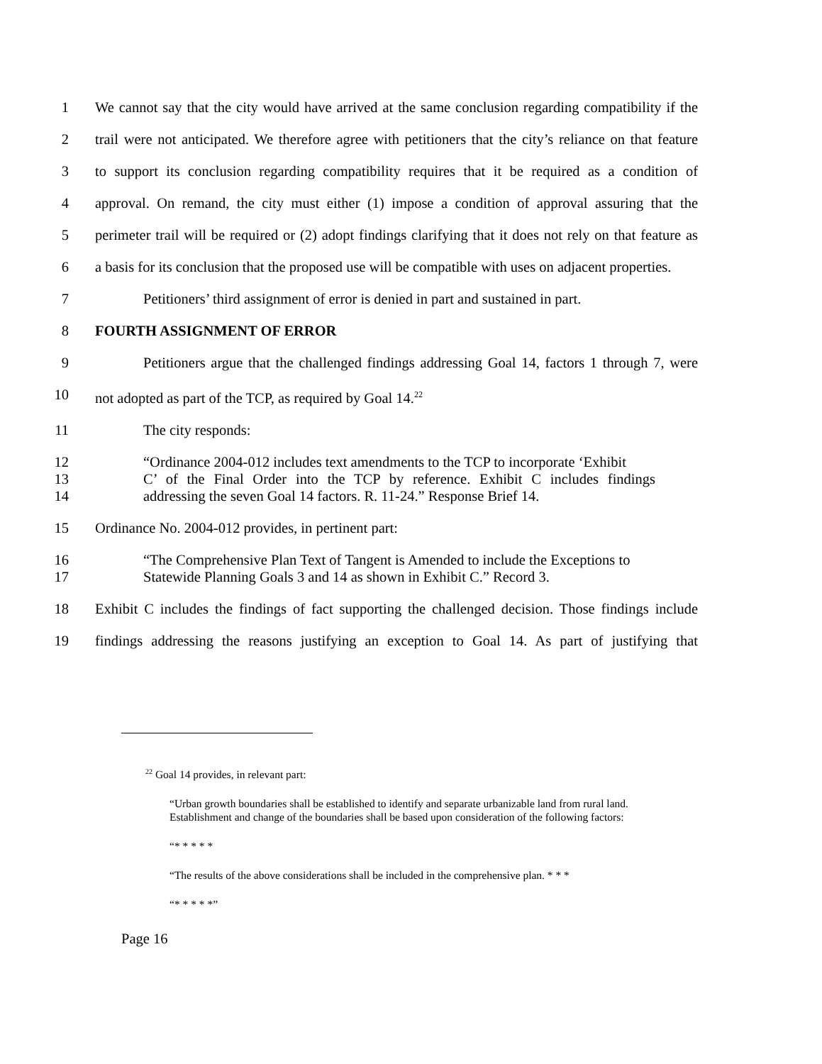1 We cannot say that the city would have arrived at the same conclusion regarding compatibility if the
2 trail were not anticipated. We therefore agree with petitioners that the city’s reliance on that feature
3 to support its conclusion regarding compatibility requires that it be required as a condition of
4 approval. On remand, the city must either (1) impose a condition of approval assuring that the
5 perimeter trail will be required or (2) adopt findings clarifying that it does not rely on that feature as
6 a basis for its conclusion that the proposed use will be compatible with uses on adjacent properties.
7 Petitioners’ third assignment of error is denied in part and sustained in part.
8 FOURTH ASSIGNMENT OF ERROR
9 Petitioners argue that the challenged findings addressing Goal 14, factors 1 through 7, were
10 not adopted as part of the TCP, as required by Goal 14.<sup>22</sup>
11 The city responds:
12 “Ordinance 2004-012 includes text amendments to the TCP to incorporate ‘Exhibit
13 C’ of the Final Order into the TCP by reference. Exhibit C includes findings
14 addressing the seven Goal 14 factors. R. 11-24.” Response Brief 14.
15 Ordinance No. 2004-012 provides, in pertinent part:
16 “The Comprehensive Plan Text of Tangent is Amended to include the Exceptions to
17 Statewide Planning Goals 3 and 14 as shown in Exhibit C.” Record 3.
18 Exhibit C includes the findings of fact supporting the challenged decision. Those findings include
19 findings addressing the reasons justifying an exception to Goal 14. As part of justifying that
<sup>22</sup> Goal 14 provides, in relevant part:
“Urban growth boundaries shall be established to identify and separate urbanizable land from rural land. Establishment and change of the boundaries shall be based upon consideration of the following factors:
“* * * * *
“The results of the above considerations shall be included in the comprehensive plan. * * *
“* * * * *”
Page 16